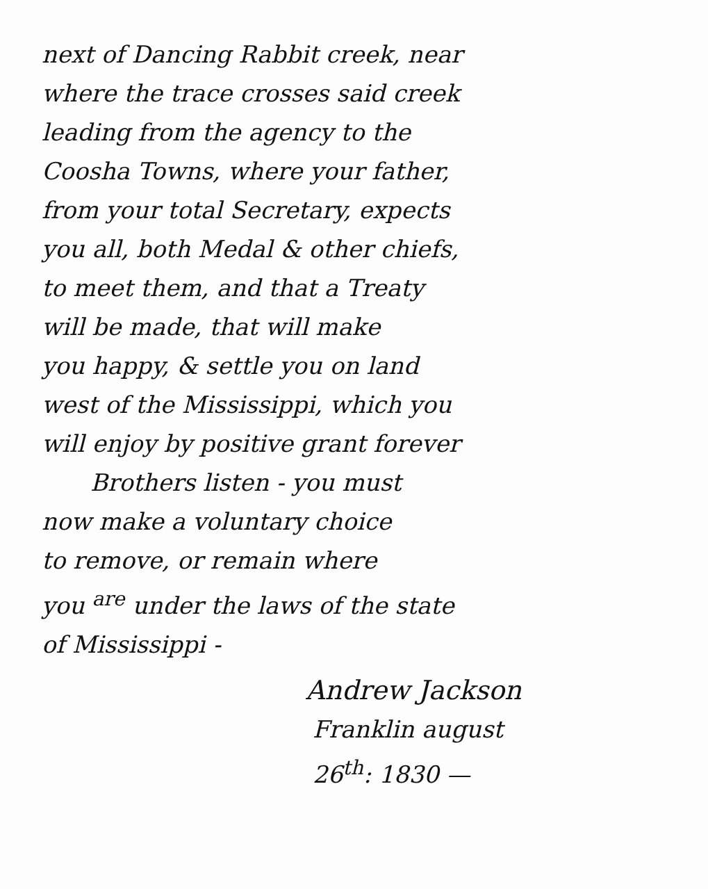next of Dancing Rabbit creek, near
where the trace crosses said creek
leading from the agency to the
Coosha Towns, where your father,
from your total Secretary, expects
you all, both Medal & other chiefs,
to meet them, and that a Treaty
will be made, that will make
you happy, & settle you on land
west of the Mississippi, which you
will enjoy by positive grant forever
Brothers listen - you must
now make a voluntary choice
to remove, or remain where
you <sup>are</sup> under the laws of the state
of Mississippi -
Andrew Jackson
Franklin august
26<sup>th</sup>: 1830 —